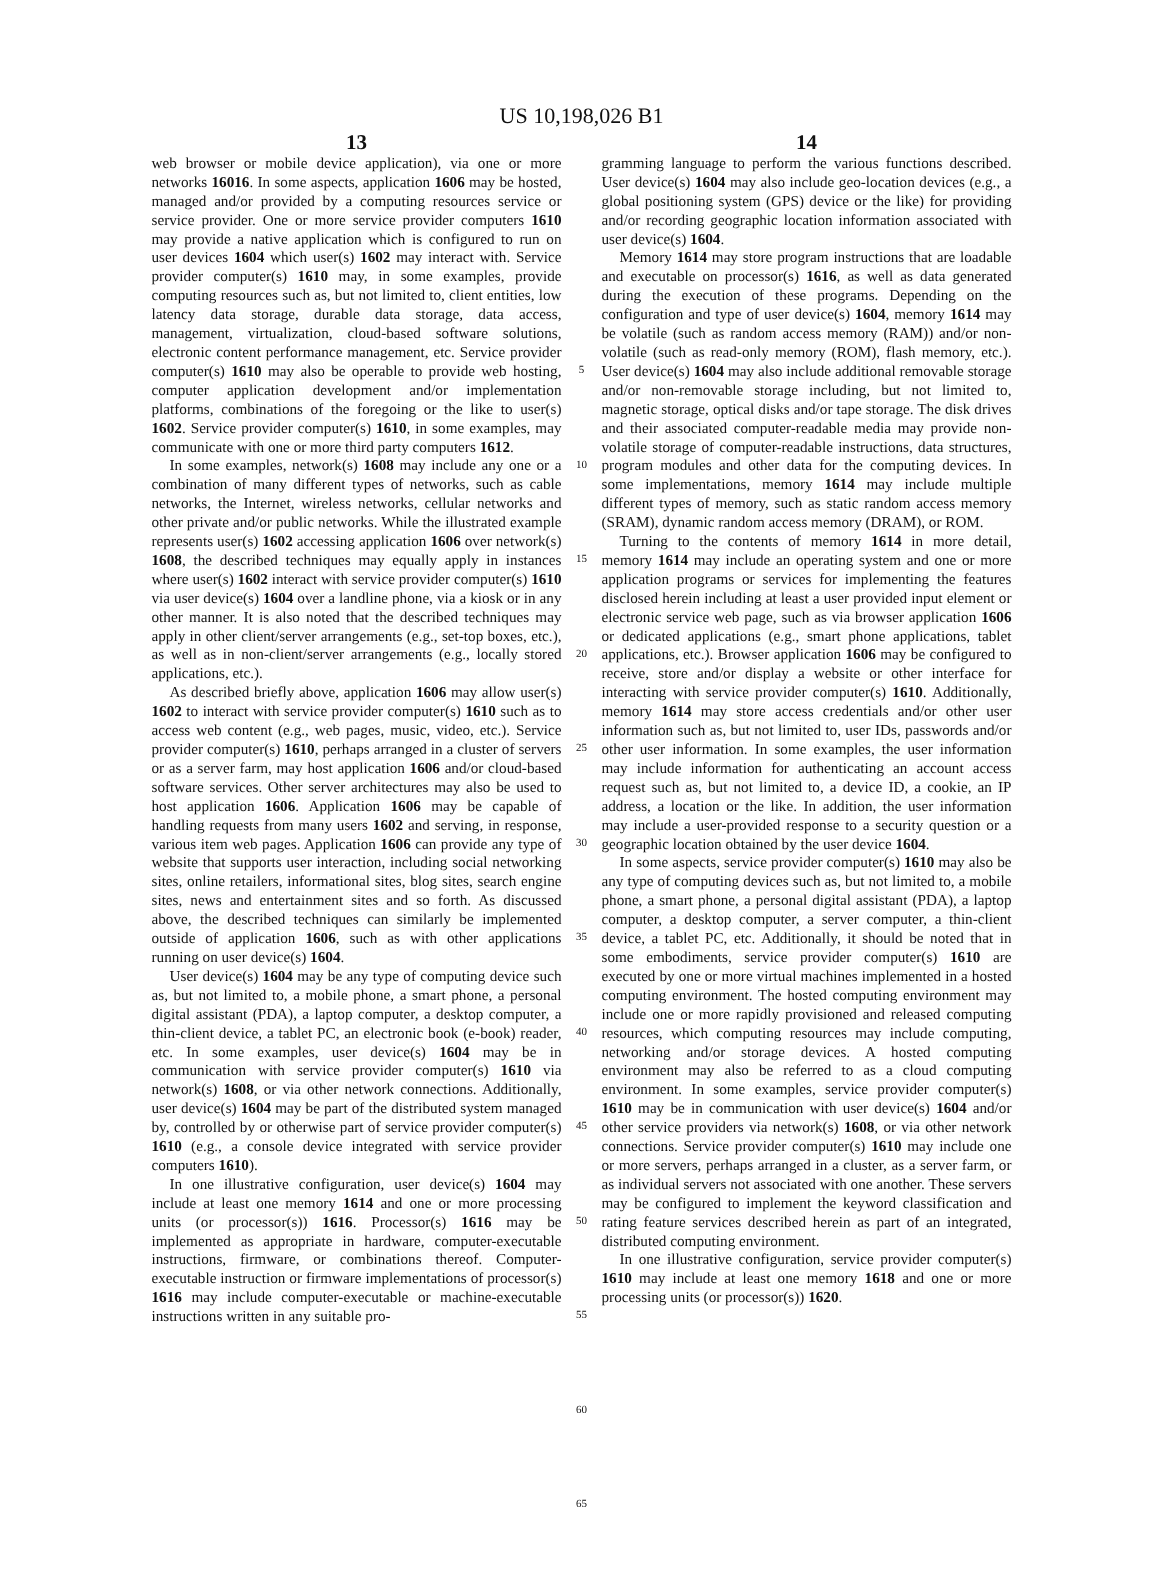US 10,198,026 B1
13
web browser or mobile device application), via one or more networks 16016. In some aspects, application 1606 may be hosted, managed and/or provided by a computing resources service or service provider. One or more service provider computers 1610 may provide a native application which is configured to run on user devices 1604 which user(s) 1602 may interact with. Service provider computer(s) 1610 may, in some examples, provide computing resources such as, but not limited to, client entities, low latency data storage, durable data storage, data access, management, virtualization, cloud-based software solutions, electronic content performance management, etc. Service provider computer(s) 1610 may also be operable to provide web hosting, computer application development and/or implementation platforms, combinations of the foregoing or the like to user(s) 1602. Service provider computer(s) 1610, in some examples, may communicate with one or more third party computers 1612.
In some examples, network(s) 1608 may include any one or a combination of many different types of networks, such as cable networks, the Internet, wireless networks, cellular networks and other private and/or public networks. While the illustrated example represents user(s) 1602 accessing application 1606 over network(s) 1608, the described techniques may equally apply in instances where user(s) 1602 interact with service provider computer(s) 1610 via user device(s) 1604 over a landline phone, via a kiosk or in any other manner. It is also noted that the described techniques may apply in other client/server arrangements (e.g., set-top boxes, etc.), as well as in non-client/server arrangements (e.g., locally stored applications, etc.).
As described briefly above, application 1606 may allow user(s) 1602 to interact with service provider computer(s) 1610 such as to access web content (e.g., web pages, music, video, etc.). Service provider computer(s) 1610, perhaps arranged in a cluster of servers or as a server farm, may host application 1606 and/or cloud-based software services. Other server architectures may also be used to host application 1606. Application 1606 may be capable of handling requests from many users 1602 and serving, in response, various item web pages. Application 1606 can provide any type of website that supports user interaction, including social networking sites, online retailers, informational sites, blog sites, search engine sites, news and entertainment sites and so forth. As discussed above, the described techniques can similarly be implemented outside of application 1606, such as with other applications running on user device(s) 1604.
User device(s) 1604 may be any type of computing device such as, but not limited to, a mobile phone, a smart phone, a personal digital assistant (PDA), a laptop computer, a desktop computer, a thin-client device, a tablet PC, an electronic book (e-book) reader, etc. In some examples, user device(s) 1604 may be in communication with service provider computer(s) 1610 via network(s) 1608, or via other network connections. Additionally, user device(s) 1604 may be part of the distributed system managed by, controlled by or otherwise part of service provider computer(s) 1610 (e.g., a console device integrated with service provider computers 1610).
In one illustrative configuration, user device(s) 1604 may include at least one memory 1614 and one or more processing units (or processor(s)) 1616. Processor(s) 1616 may be implemented as appropriate in hardware, computer-executable instructions, firmware, or combinations thereof. Computer-executable instruction or firmware implementations of processor(s) 1616 may include computer-executable or machine-executable instructions written in any suitable pro-
5
10
15
20
25
30
35
40
45
50
55
60
65
14
gramming language to perform the various functions described. User device(s) 1604 may also include geo-location devices (e.g., a global positioning system (GPS) device or the like) for providing and/or recording geographic location information associated with user device(s) 1604.
Memory 1614 may store program instructions that are loadable and executable on processor(s) 1616, as well as data generated during the execution of these programs. Depending on the configuration and type of user device(s) 1604, memory 1614 may be volatile (such as random access memory (RAM)) and/or non-volatile (such as read-only memory (ROM), flash memory, etc.). User device(s) 1604 may also include additional removable storage and/or non-removable storage including, but not limited to, magnetic storage, optical disks and/or tape storage. The disk drives and their associated computer-readable media may provide non-volatile storage of computer-readable instructions, data structures, program modules and other data for the computing devices. In some implementations, memory 1614 may include multiple different types of memory, such as static random access memory (SRAM), dynamic random access memory (DRAM), or ROM.
Turning to the contents of memory 1614 in more detail, memory 1614 may include an operating system and one or more application programs or services for implementing the features disclosed herein including at least a user provided input element or electronic service web page, such as via browser application 1606 or dedicated applications (e.g., smart phone applications, tablet applications, etc.). Browser application 1606 may be configured to receive, store and/or display a website or other interface for interacting with service provider computer(s) 1610. Additionally, memory 1614 may store access credentials and/or other user information such as, but not limited to, user IDs, passwords and/or other user information. In some examples, the user information may include information for authenticating an account access request such as, but not limited to, a device ID, a cookie, an IP address, a location or the like. In addition, the user information may include a user-provided response to a security question or a geographic location obtained by the user device 1604.
In some aspects, service provider computer(s) 1610 may also be any type of computing devices such as, but not limited to, a mobile phone, a smart phone, a personal digital assistant (PDA), a laptop computer, a desktop computer, a server computer, a thin-client device, a tablet PC, etc. Additionally, it should be noted that in some embodiments, service provider computer(s) 1610 are executed by one or more virtual machines implemented in a hosted computing environment. The hosted computing environment may include one or more rapidly provisioned and released computing resources, which computing resources may include computing, networking and/or storage devices. A hosted computing environment may also be referred to as a cloud computing environment. In some examples, service provider computer(s) 1610 may be in communication with user device(s) 1604 and/or other service providers via network(s) 1608, or via other network connections. Service provider computer(s) 1610 may include one or more servers, perhaps arranged in a cluster, as a server farm, or as individual servers not associated with one another. These servers may be configured to implement the keyword classification and rating feature services described herein as part of an integrated, distributed computing environment.
In one illustrative configuration, service provider computer(s) 1610 may include at least one memory 1618 and one or more processing units (or processor(s)) 1620.